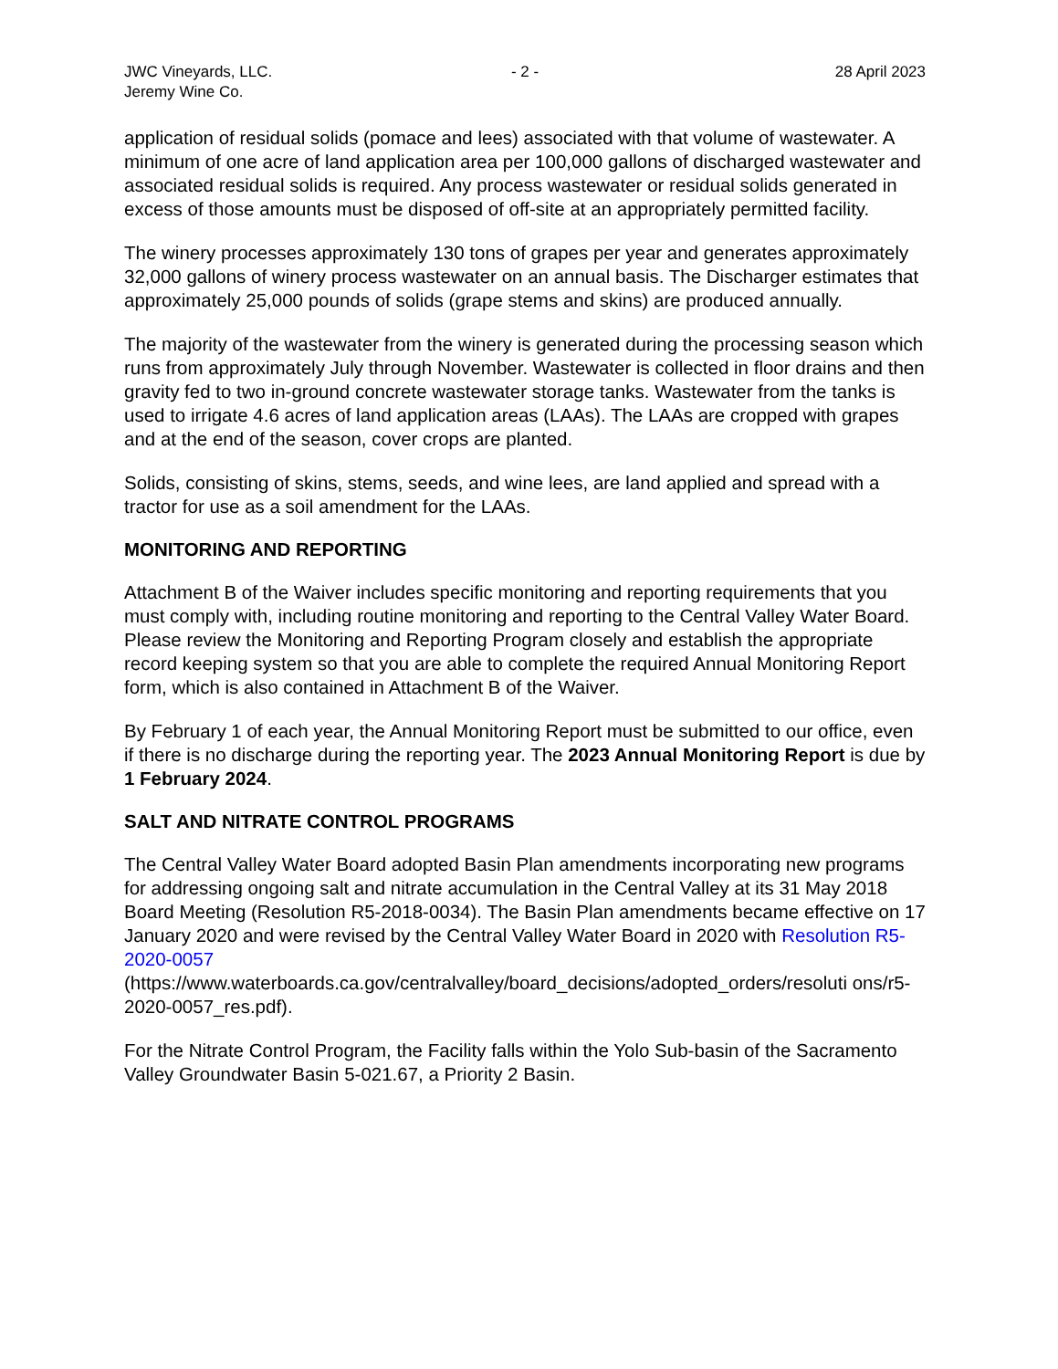JWC Vineyards, LLC.
Jeremy Wine Co.
- 2 - 28 April 2023
application of residual solids (pomace and lees) associated with that volume of wastewater. A minimum of one acre of land application area per 100,000 gallons of discharged wastewater and associated residual solids is required. Any process wastewater or residual solids generated in excess of those amounts must be disposed of off-site at an appropriately permitted facility.
The winery processes approximately 130 tons of grapes per year and generates approximately 32,000 gallons of winery process wastewater on an annual basis. The Discharger estimates that approximately 25,000 pounds of solids (grape stems and skins) are produced annually.
The majority of the wastewater from the winery is generated during the processing season which runs from approximately July through November. Wastewater is collected in floor drains and then gravity fed to two in-ground concrete wastewater storage tanks. Wastewater from the tanks is used to irrigate 4.6 acres of land application areas (LAAs). The LAAs are cropped with grapes and at the end of the season, cover crops are planted.
Solids, consisting of skins, stems, seeds, and wine lees, are land applied and spread with a tractor for use as a soil amendment for the LAAs.
MONITORING AND REPORTING
Attachment B of the Waiver includes specific monitoring and reporting requirements that you must comply with, including routine monitoring and reporting to the Central Valley Water Board. Please review the Monitoring and Reporting Program closely and establish the appropriate record keeping system so that you are able to complete the required Annual Monitoring Report form, which is also contained in Attachment B of the Waiver.
By February 1 of each year, the Annual Monitoring Report must be submitted to our office, even if there is no discharge during the reporting year. The 2023 Annual Monitoring Report is due by 1 February 2024.
SALT AND NITRATE CONTROL PROGRAMS
The Central Valley Water Board adopted Basin Plan amendments incorporating new programs for addressing ongoing salt and nitrate accumulation in the Central Valley at its 31 May 2018 Board Meeting (Resolution R5-2018-0034). The Basin Plan amendments became effective on 17 January 2020 and were revised by the Central Valley Water Board in 2020 with Resolution R5-2020-0057 (https://www.waterboards.ca.gov/centralvalley/board_decisions/adopted_orders/resoluti ons/r5-2020-0057_res.pdf).
For the Nitrate Control Program, the Facility falls within the Yolo Sub-basin of the Sacramento Valley Groundwater Basin 5-021.67, a Priority 2 Basin.